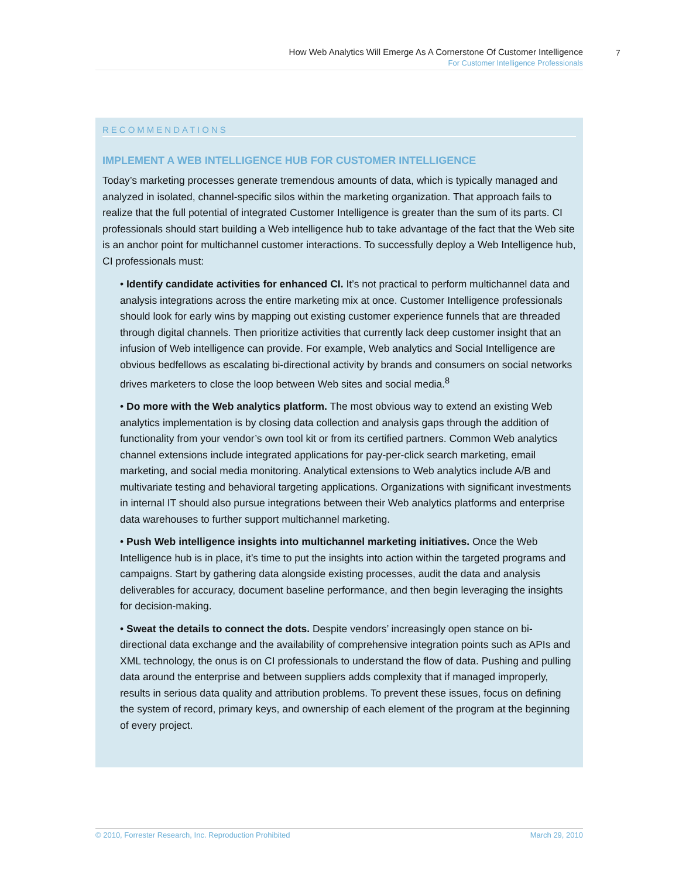How Web Analytics Will Emerge As A Cornerstone Of Customer Intelligence
For Customer Intelligence Professionals
7
RECOMMENDATIONS
IMPLEMENT A WEB INTELLIGENCE HUB FOR CUSTOMER INTELLIGENCE
Today’s marketing processes generate tremendous amounts of data, which is typically managed and analyzed in isolated, channel-specific silos within the marketing organization. That approach fails to realize that the full potential of integrated Customer Intelligence is greater than the sum of its parts. CI professionals should start building a Web intelligence hub to take advantage of the fact that the Web site is an anchor point for multichannel customer interactions. To successfully deploy a Web Intelligence hub, CI professionals must:
• Identify candidate activities for enhanced CI. It’s not practical to perform multichannel data and analysis integrations across the entire marketing mix at once. Customer Intelligence professionals should look for early wins by mapping out existing customer experience funnels that are threaded through digital channels. Then prioritize activities that currently lack deep customer insight that an infusion of Web intelligence can provide. For example, Web analytics and Social Intelligence are obvious bedfellows as escalating bi-directional activity by brands and consumers on social networks drives marketers to close the loop between Web sites and social media.<sup>8</sup>
• Do more with the Web analytics platform. The most obvious way to extend an existing Web analytics implementation is by closing data collection and analysis gaps through the addition of functionality from your vendor’s own tool kit or from its certified partners. Common Web analytics channel extensions include integrated applications for pay-per-click search marketing, email marketing, and social media monitoring. Analytical extensions to Web analytics include A/B and multivariate testing and behavioral targeting applications. Organizations with significant investments in internal IT should also pursue integrations between their Web analytics platforms and enterprise data warehouses to further support multichannel marketing.
• Push Web intelligence insights into multichannel marketing initiatives. Once the Web Intelligence hub is in place, it’s time to put the insights into action within the targeted programs and campaigns. Start by gathering data alongside existing processes, audit the data and analysis deliverables for accuracy, document baseline performance, and then begin leveraging the insights for decision-making.
• Sweat the details to connect the dots. Despite vendors’ increasingly open stance on bi-directional data exchange and the availability of comprehensive integration points such as APIs and XML technology, the onus is on CI professionals to understand the flow of data. Pushing and pulling data around the enterprise and between suppliers adds complexity that if managed improperly, results in serious data quality and attribution problems. To prevent these issues, focus on defining the system of record, primary keys, and ownership of each element of the program at the beginning of every project.
© 2010, Forrester Research, Inc. Reproduction Prohibited March 29, 2010